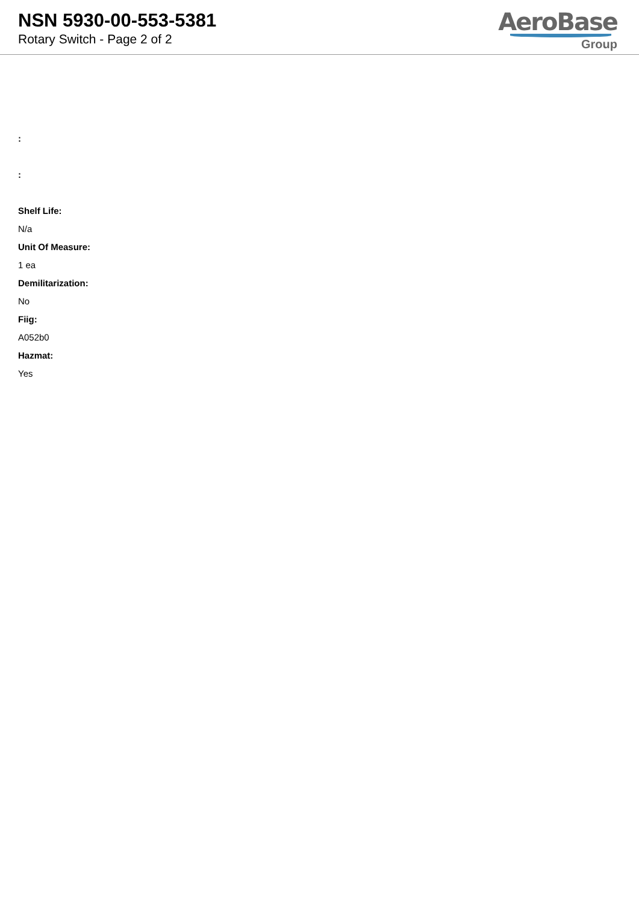NSN 5930-00-553-5381
Rotary Switch - Page 2 of 2
AeroBase
Group
:
:
Shelf Life:
N/a
Unit Of Measure:
1 ea
Demilitarization:
No
Fiig:
A052b0
Hazmat:
Yes